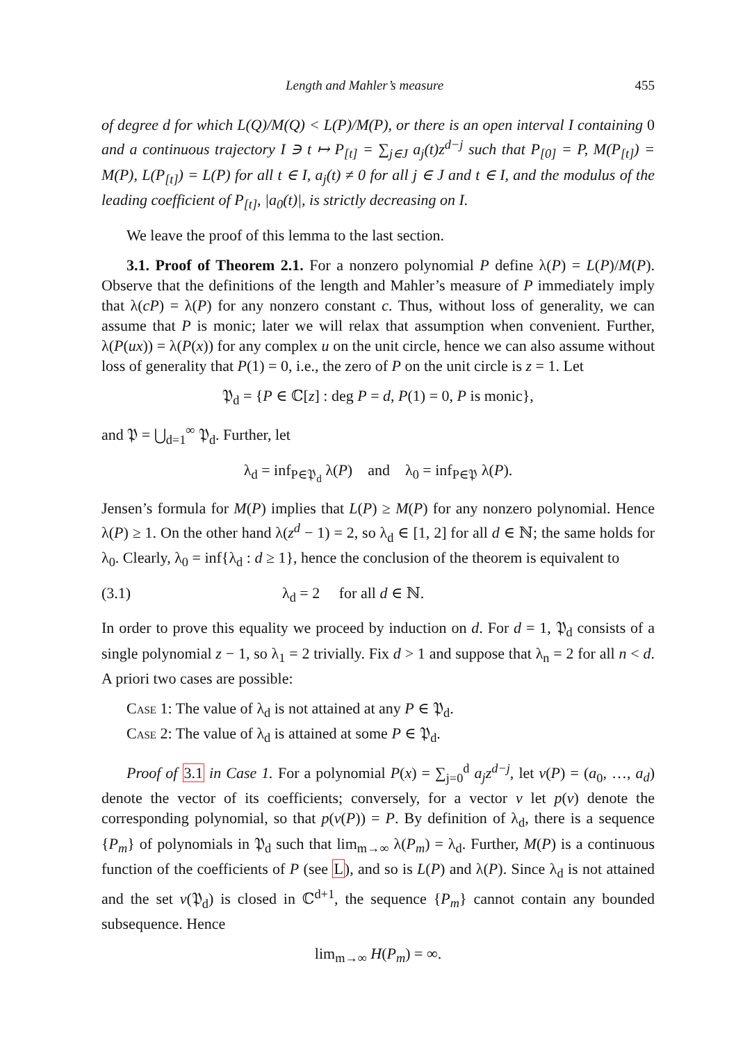Length and Mahler’s measure 455
of degree d for which L(Q)/M(Q) < L(P)/M(P), or there is an open interval I containing 0 and a continuous trajectory I ∋ t ↦ P<sub>[t]</sub> = ∑<sub>j∈J</sub> a<sub>j</sub>(t)z<sup>d−j</sup> such that P<sub>[0]</sub> = P, M(P<sub>[t]</sub>) = M(P), L(P<sub>[t]</sub>) = L(P) for all t ∈ I, a<sub>j</sub>(t) ≠ 0 for all j ∈ J and t ∈ I, and the modulus of the leading coefficient of P<sub>[t]</sub>, |a<sub>0</sub>(t)|, is strictly decreasing on I.
We leave the proof of this lemma to the last section.
3.1. Proof of Theorem 2.1. For a nonzero polynomial P define λ(P) = L(P)/M(P). Observe that the definitions of the length and Mahler’s measure of P immediately imply that λ(cP) = λ(P) for any nonzero constant c. Thus, without loss of generality, we can assume that P is monic; later we will relax that assumption when convenient. Further, λ(P(ux)) = λ(P(x)) for any complex u on the unit circle, hence we can also assume without loss of generality that P(1) = 0, i.e., the zero of P on the unit circle is z = 1. Let
𝔓<sub>d</sub> = {P ∈ ℂ[z] : deg P = d, P(1) = 0, P is monic},
and 𝔓 = ⋃<sub>d=1</sub><sup>∞</sup> 𝔓<sub>d</sub>. Further, let
λ<sub>d</sub> = inf<sub>P∈𝔓<sub>d</sub></sub> λ(P) and λ<sub>0</sub> = inf<sub>P∈𝔓</sub> λ(P).
Jensen’s formula for M(P) implies that L(P) ≥ M(P) for any nonzero polynomial. Hence λ(P) ≥ 1. On the other hand λ(z<sup>d</sup> − 1) = 2, so λ<sub>d</sub> ∈ [1, 2] for all d ∈ ℕ; the same holds for λ<sub>0</sub>. Clearly, λ<sub>0</sub> = inf{λ<sub>d</sub> : d ≥ 1}, hence the conclusion of the theorem is equivalent to
(3.1) λ<sub>d</sub> = 2 for all d ∈ ℕ.
In order to prove this equality we proceed by induction on d. For d = 1, 𝔓<sub>d</sub> consists of a single polynomial z − 1, so λ<sub>1</sub> = 2 trivially. Fix d > 1 and suppose that λ<sub>n</sub> = 2 for all n < d. A priori two cases are possible:
Case 1: The value of λ<sub>d</sub> is not attained at any P ∈ 𝔓<sub>d</sub>.
Case 2: The value of λ<sub>d</sub> is attained at some P ∈ 𝔓<sub>d</sub>.
Proof of 3.1 in Case 1. For a polynomial P(x) = ∑<sub>j=0</sub><sup>d</sup> a<sub>j</sub>z<sup>d−j</sup>, let v(P) = (a<sub>0</sub>, …, a<sub>d</sub>) denote the vector of its coefficients; conversely, for a vector v let p(v) denote the corresponding polynomial, so that p(v(P)) = P. By definition of λ<sub>d</sub>, there is a sequence {P<sub>m</sub>} of polynomials in 𝔓<sub>d</sub> such that lim<sub>m→∞</sub> λ(P<sub>m</sub>) = λ<sub>d</sub>. Further, M(P) is a continuous function of the coefficients of P (see L), and so is L(P) and λ(P). Since λ<sub>d</sub> is not attained and the set v(𝔓<sub>d</sub>) is closed in ℂ<sup>d+1</sup>, the sequence {P<sub>m</sub>} cannot contain any bounded subsequence. Hence
lim<sub>m→∞</sub> H(P<sub>m</sub>) = ∞.